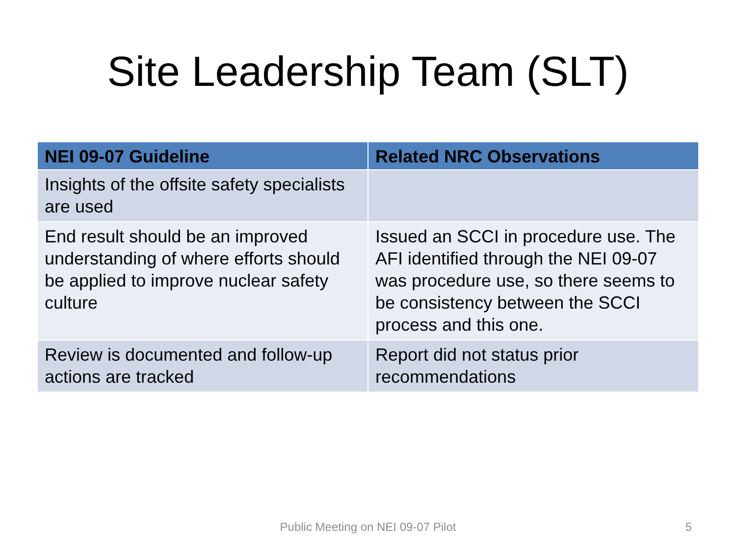Site Leadership Team (SLT)
| NEI 09-07 Guideline | Related NRC Observations |
| --- | --- |
| Insights of the offsite safety specialists are used | |
| End result should be an improved understanding of where efforts should be applied to improve nuclear safety culture | Issued an SCCI in procedure use. The AFI identified through the NEI 09-07 was procedure use, so there seems to be consistency between the SCCI process and this one. |
| Review is documented and follow-up actions are tracked | Report did not status prior recommendations |
Public Meeting on NEI 09-07 Pilot 5